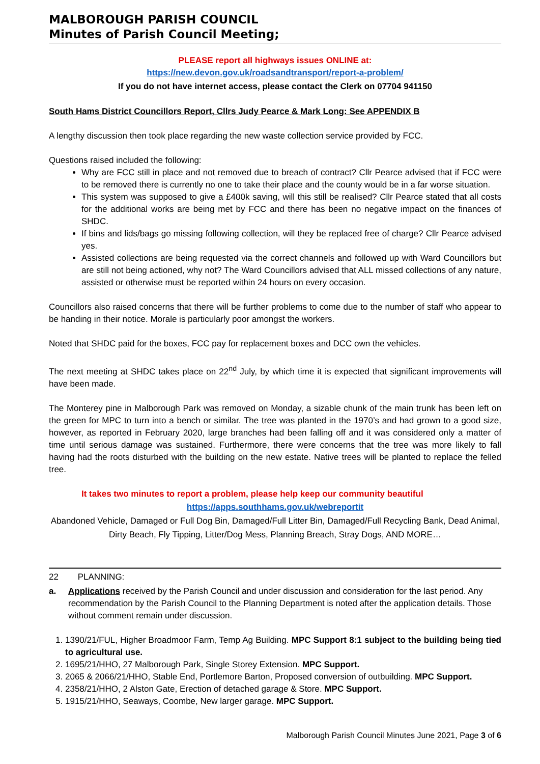MALBOROUGH PARISH COUNCIL
Minutes of Parish Council Meeting;
PLEASE report all highways issues ONLINE at:
https://new.devon.gov.uk/roadsandtransport/report-a-problem/
If you do not have internet access, please contact the Clerk on 07704 941150
South Hams District Councillors Report, Cllrs Judy Pearce & Mark Long: See APPENDIX B
A lengthy discussion then took place regarding the new waste collection service provided by FCC.
Questions raised included the following:
Why are FCC still in place and not removed due to breach of contract? Cllr Pearce advised that if FCC were to be removed there is currently no one to take their place and the county would be in a far worse situation.
This system was supposed to give a £400k saving, will this still be realised? Cllr Pearce stated that all costs for the additional works are being met by FCC and there has been no negative impact on the finances of SHDC.
If bins and lids/bags go missing following collection, will they be replaced free of charge? Cllr Pearce advised yes.
Assisted collections are being requested via the correct channels and followed up with Ward Councillors but are still not being actioned, why not? The Ward Councillors advised that ALL missed collections of any nature, assisted or otherwise must be reported within 24 hours on every occasion.
Councillors also raised concerns that there will be further problems to come due to the number of staff who appear to be handing in their notice. Morale is particularly poor amongst the workers.
Noted that SHDC paid for the boxes, FCC pay for replacement boxes and DCC own the vehicles.
The next meeting at SHDC takes place on 22<sup>nd</sup> July, by which time it is expected that significant improvements will have been made.
The Monterey pine in Malborough Park was removed on Monday, a sizable chunk of the main trunk has been left on the green for MPC to turn into a bench or similar. The tree was planted in the 1970’s and had grown to a good size, however, as reported in February 2020, large branches had been falling off and it was considered only a matter of time until serious damage was sustained. Furthermore, there were concerns that the tree was more likely to fall having had the roots disturbed with the building on the new estate. Native trees will be planted to replace the felled tree.
It takes two minutes to report a problem, please help keep our community beautiful
https://apps.southhams.gov.uk/webreportit
Abandoned Vehicle, Damaged or Full Dog Bin, Damaged/Full Litter Bin, Damaged/Full Recycling Bank, Dead Animal, Dirty Beach, Fly Tipping, Litter/Dog Mess, Planning Breach, Stray Dogs, AND MORE…
22 PLANNING:
a. Applications received by the Parish Council and under discussion and consideration for the last period. Any recommendation by the Parish Council to the Planning Department is noted after the application details. Those without comment remain under discussion.
1. 1390/21/FUL, Higher Broadmoor Farm, Temp Ag Building. MPC Support 8:1 subject to the building being tied to agricultural use.
2. 1695/21/HHO, 27 Malborough Park, Single Storey Extension. MPC Support.
3. 2065 & 2066/21/HHO, Stable End, Portlemore Barton, Proposed conversion of outbuilding. MPC Support.
4. 2358/21/HHO, 2 Alston Gate, Erection of detached garage & Store. MPC Support.
5. 1915/21/HHO, Seaways, Coombe, New larger garage. MPC Support.
Malborough Parish Council Minutes June 2021, Page 3 of 6